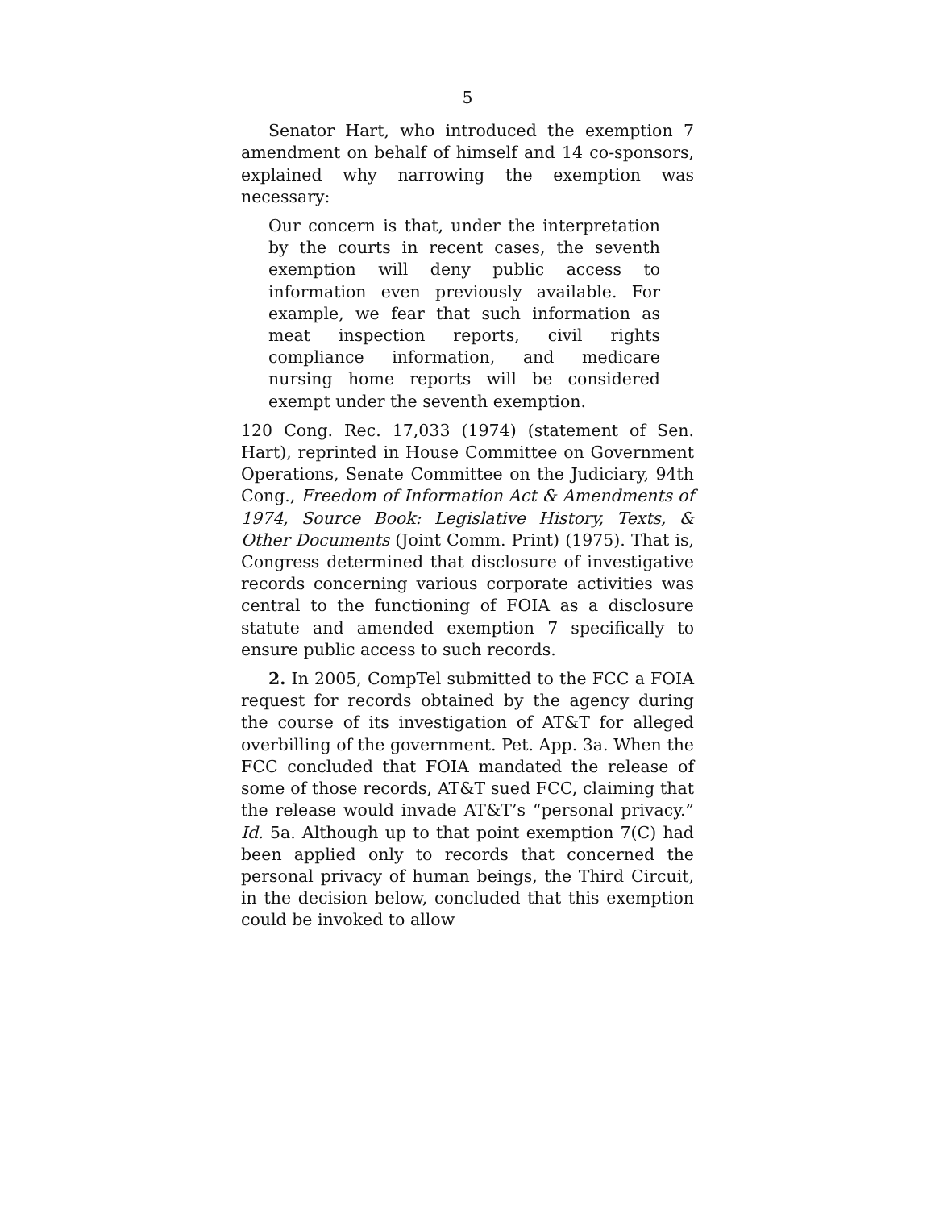5
Senator Hart, who introduced the exemption 7 amendment on behalf of himself and 14 co-sponsors, explained why narrowing the exemption was necessary:
Our concern is that, under the interpretation by the courts in recent cases, the seventh exemption will deny public access to information even previously available. For example, we fear that such information as meat inspection reports, civil rights compliance information, and medicare nursing home reports will be considered exempt under the seventh exemption.
120 Cong. Rec. 17,033 (1974) (statement of Sen. Hart), reprinted in House Committee on Government Operations, Senate Committee on the Judiciary, 94th Cong., Freedom of Information Act & Amendments of 1974, Source Book: Legislative History, Texts, & Other Documents (Joint Comm. Print) (1975). That is, Congress determined that disclosure of investigative records concerning various corporate activities was central to the functioning of FOIA as a disclosure statute and amended exemption 7 specifically to ensure public access to such records.
2. In 2005, CompTel submitted to the FCC a FOIA request for records obtained by the agency during the course of its investigation of AT&T for alleged overbilling of the government. Pet. App. 3a. When the FCC concluded that FOIA mandated the release of some of those records, AT&T sued FCC, claiming that the release would invade AT&T’s “personal privacy.” Id. 5a. Although up to that point exemption 7(C) had been applied only to records that concerned the personal privacy of human beings, the Third Circuit, in the decision below, concluded that this exemption could be invoked to allow